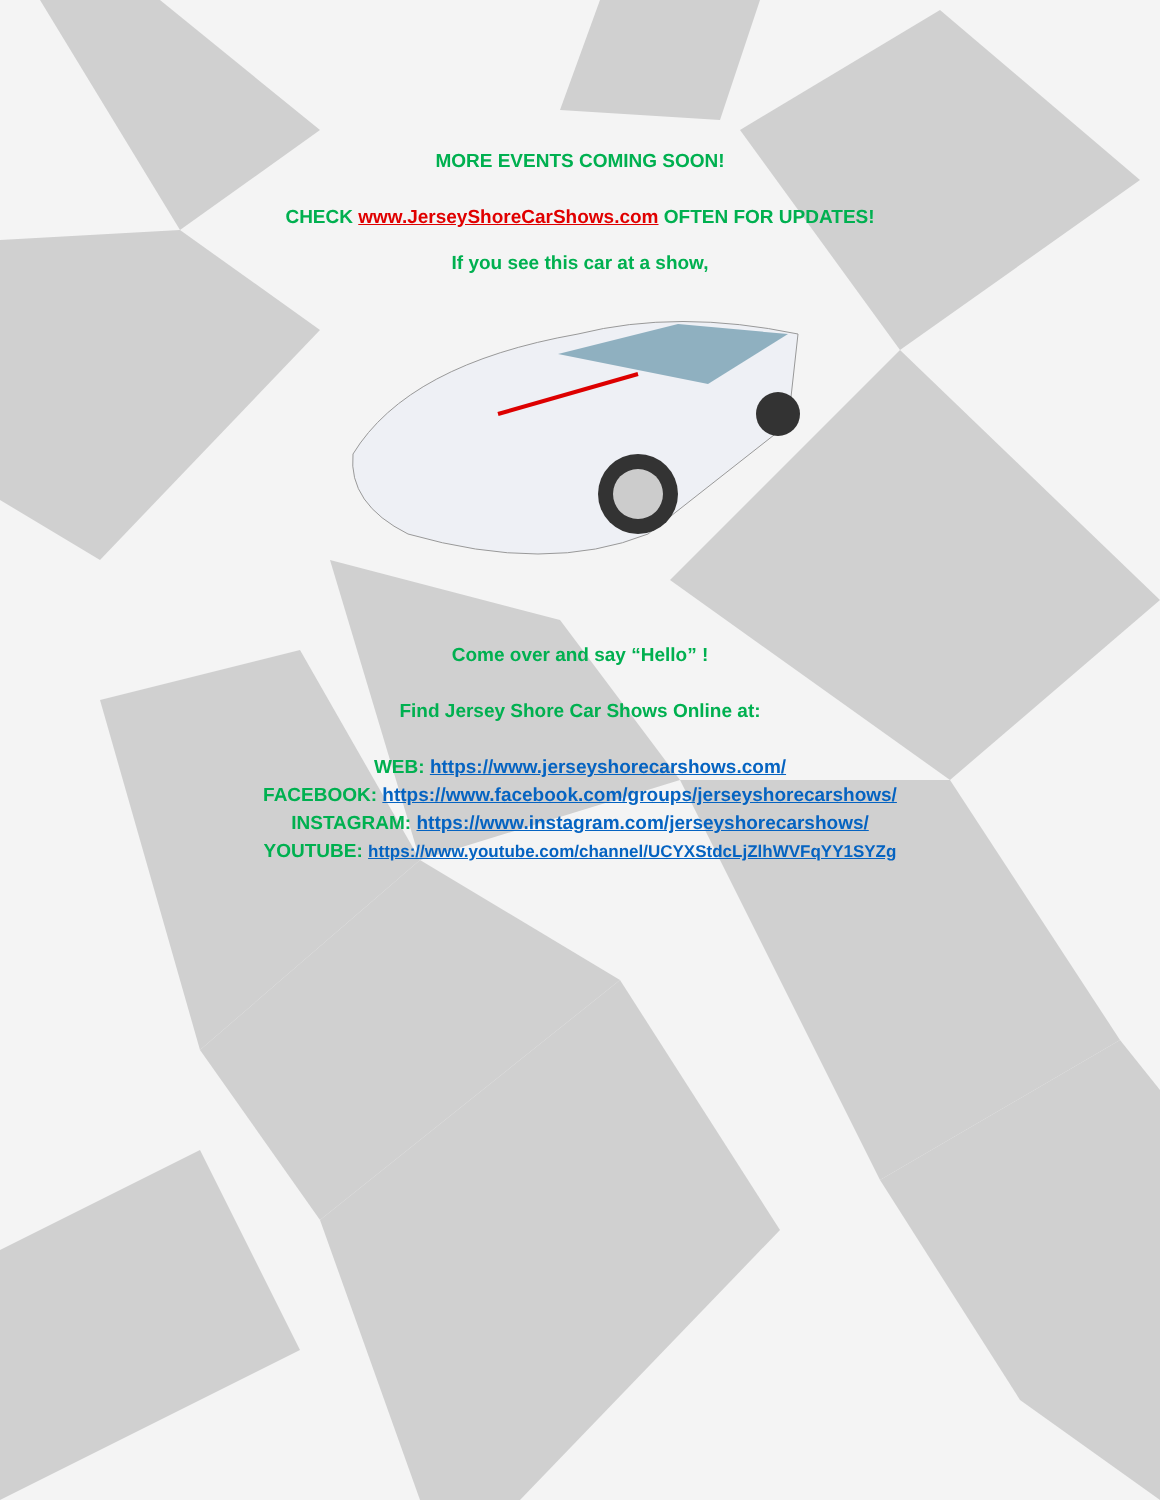MORE EVENTS COMING SOON!
CHECK www.JerseyShoreCarShows.com OFTEN FOR UPDATES!
If you see this car at a show,
Come over and say “Hello” !
Find Jersey Shore Car Shows Online at:
WEB: https://www.jerseyshorecarshows.com/
FACEBOOK: https://www.facebook.com/groups/jerseyshorecarshows/
INSTAGRAM: https://www.instagram.com/jerseyshorecarshows/
YOUTUBE: https://www.youtube.com/channel/UCYXStdcLjZlhWVFqYY1SYZg